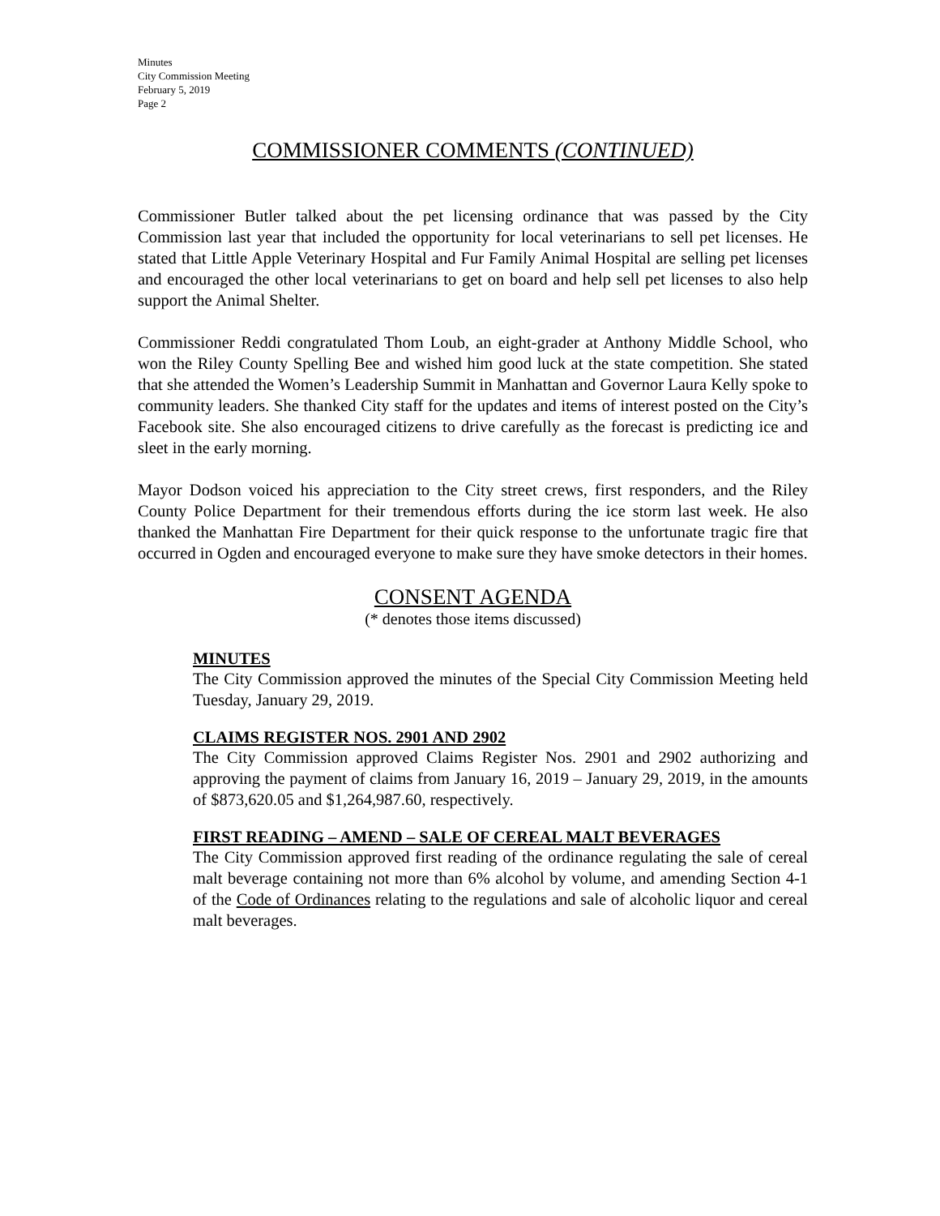Minutes
City Commission Meeting
February 5, 2019
Page 2
COMMISSIONER COMMENTS (CONTINUED)
Commissioner Butler talked about the pet licensing ordinance that was passed by the City Commission last year that included the opportunity for local veterinarians to sell pet licenses. He stated that Little Apple Veterinary Hospital and Fur Family Animal Hospital are selling pet licenses and encouraged the other local veterinarians to get on board and help sell pet licenses to also help support the Animal Shelter.
Commissioner Reddi congratulated Thom Loub, an eight-grader at Anthony Middle School, who won the Riley County Spelling Bee and wished him good luck at the state competition. She stated that she attended the Women’s Leadership Summit in Manhattan and Governor Laura Kelly spoke to community leaders. She thanked City staff for the updates and items of interest posted on the City’s Facebook site. She also encouraged citizens to drive carefully as the forecast is predicting ice and sleet in the early morning.
Mayor Dodson voiced his appreciation to the City street crews, first responders, and the Riley County Police Department for their tremendous efforts during the ice storm last week. He also thanked the Manhattan Fire Department for their quick response to the unfortunate tragic fire that occurred in Ogden and encouraged everyone to make sure they have smoke detectors in their homes.
CONSENT AGENDA
(* denotes those items discussed)
MINUTES
The City Commission approved the minutes of the Special City Commission Meeting held Tuesday, January 29, 2019.
CLAIMS REGISTER NOS. 2901 AND 2902
The City Commission approved Claims Register Nos. 2901 and 2902 authorizing and approving the payment of claims from January 16, 2019 – January 29, 2019, in the amounts of $873,620.05 and $1,264,987.60, respectively.
FIRST READING – AMEND – SALE OF CEREAL MALT BEVERAGES
The City Commission approved first reading of the ordinance regulating the sale of cereal malt beverage containing not more than 6% alcohol by volume, and amending Section 4-1 of the Code of Ordinances relating to the regulations and sale of alcoholic liquor and cereal malt beverages.